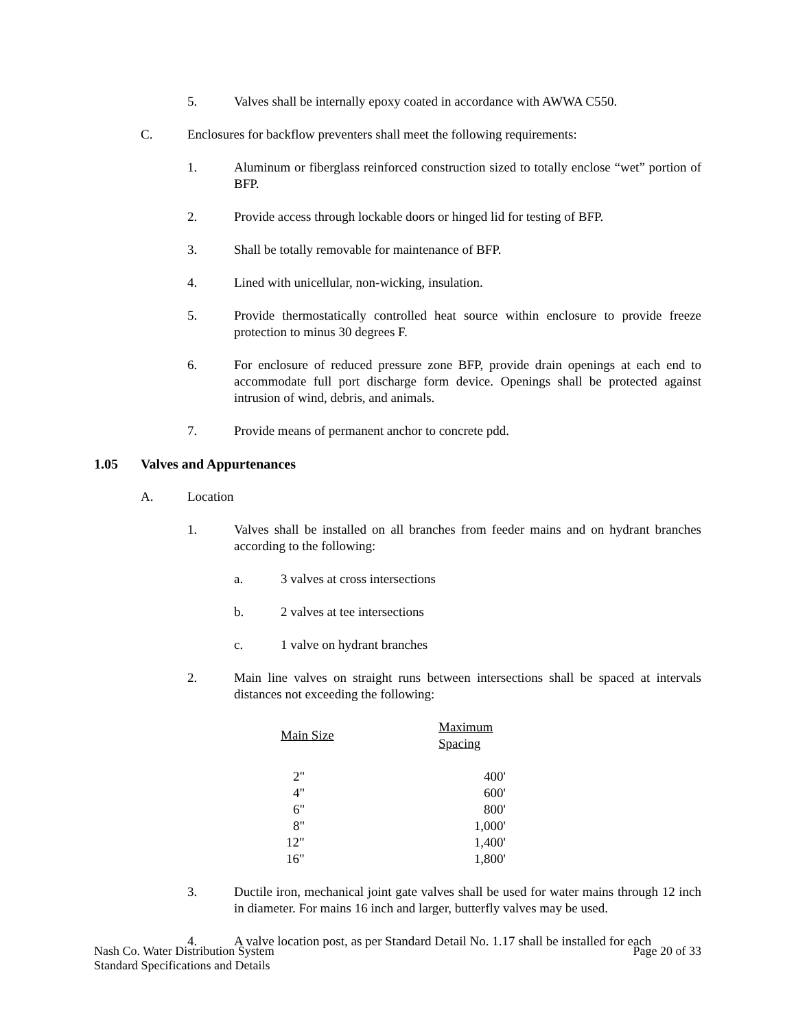5. Valves shall be internally epoxy coated in accordance with AWWA C550.
C. Enclosures for backflow preventers shall meet the following requirements:
1. Aluminum or fiberglass reinforced construction sized to totally enclose “wet” portion of BFP.
2. Provide access through lockable doors or hinged lid for testing of BFP.
3. Shall be totally removable for maintenance of BFP.
4. Lined with unicellular, non-wicking, insulation.
5. Provide thermostatically controlled heat source within enclosure to provide freeze protection to minus 30 degrees F.
6. For enclosure of reduced pressure zone BFP, provide drain openings at each end to accommodate full port discharge form device. Openings shall be protected against intrusion of wind, debris, and animals.
7. Provide means of permanent anchor to concrete pdd.
1.05 Valves and Appurtenances
A. Location
1. Valves shall be installed on all branches from feeder mains and on hydrant branches according to the following:
a. 3 valves at cross intersections
b. 2 valves at tee intersections
c. 1 valve on hydrant branches
2. Main line valves on straight runs between intersections shall be spaced at intervals distances not exceeding the following:
| Main Size | Maximum Spacing |
| --- | --- |
| 2" | 400' |
| 4" | 600' |
| 6" | 800' |
| 8" | 1,000' |
| 12" | 1,400' |
| 16" | 1,800' |
3. Ductile iron, mechanical joint gate valves shall be used for water mains through 12 inch in diameter. For mains 16 inch and larger, butterfly valves may be used.
4. A valve location post, as per Standard Detail No. 1.17 shall be installed for each
Nash Co. Water Distribution System
Standard Specifications and Details
Page 20 of 33